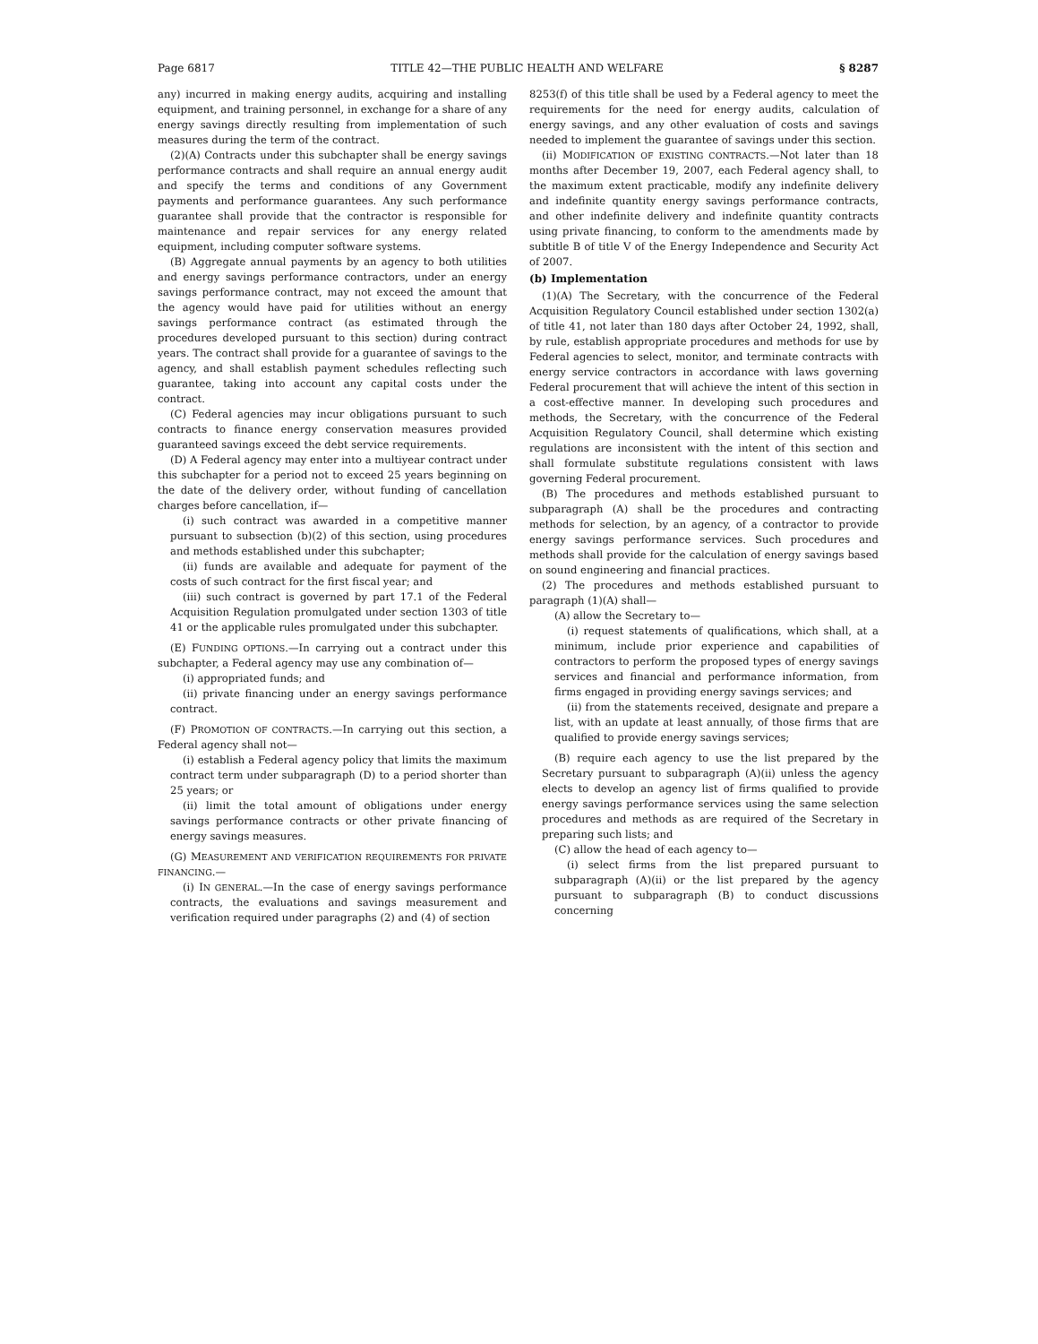Page 6817 TITLE 42—THE PUBLIC HEALTH AND WELFARE § 8287
any) incurred in making energy audits, acquiring and installing equipment, and training personnel, in exchange for a share of any energy savings directly resulting from implementation of such measures during the term of the contract.
(2)(A) Contracts under this subchapter shall be energy savings performance contracts and shall require an annual energy audit and specify the terms and conditions of any Government payments and performance guarantees. Any such performance guarantee shall provide that the contractor is responsible for maintenance and repair services for any energy related equipment, including computer software systems.
(B) Aggregate annual payments by an agency to both utilities and energy savings performance contractors, under an energy savings performance contract, may not exceed the amount that the agency would have paid for utilities without an energy savings performance contract (as estimated through the procedures developed pursuant to this section) during contract years. The contract shall provide for a guarantee of savings to the agency, and shall establish payment schedules reflecting such guarantee, taking into account any capital costs under the contract.
(C) Federal agencies may incur obligations pursuant to such contracts to finance energy conservation measures provided guaranteed savings exceed the debt service requirements.
(D) A Federal agency may enter into a multiyear contract under this subchapter for a period not to exceed 25 years beginning on the date of the delivery order, without funding of cancellation charges before cancellation, if—
(i) such contract was awarded in a competitive manner pursuant to subsection (b)(2) of this section, using procedures and methods established under this subchapter;
(ii) funds are available and adequate for payment of the costs of such contract for the first fiscal year; and
(iii) such contract is governed by part 17.1 of the Federal Acquisition Regulation promulgated under section 1303 of title 41 or the applicable rules promulgated under this subchapter.
(E) FUNDING OPTIONS.—In carrying out a contract under this subchapter, a Federal agency may use any combination of—
(i) appropriated funds; and
(ii) private financing under an energy savings performance contract.
(F) PROMOTION OF CONTRACTS.—In carrying out this section, a Federal agency shall not—
(i) establish a Federal agency policy that limits the maximum contract term under subparagraph (D) to a period shorter than 25 years; or
(ii) limit the total amount of obligations under energy savings performance contracts or other private financing of energy savings measures.
(G) MEASUREMENT AND VERIFICATION REQUIREMENTS FOR PRIVATE FINANCING.—
(i) IN GENERAL.—In the case of energy savings performance contracts, the evaluations and savings measurement and verification required under paragraphs (2) and (4) of section
8253(f) of this title shall be used by a Federal agency to meet the requirements for the need for energy audits, calculation of energy savings, and any other evaluation of costs and savings needed to implement the guarantee of savings under this section.
(ii) MODIFICATION OF EXISTING CONTRACTS.—Not later than 18 months after December 19, 2007, each Federal agency shall, to the maximum extent practicable, modify any indefinite delivery and indefinite quantity energy savings performance contracts, and other indefinite delivery and indefinite quantity contracts using private financing, to conform to the amendments made by subtitle B of title V of the Energy Independence and Security Act of 2007.
(b) Implementation
(1)(A) The Secretary, with the concurrence of the Federal Acquisition Regulatory Council established under section 1302(a) of title 41, not later than 180 days after October 24, 1992, shall, by rule, establish appropriate procedures and methods for use by Federal agencies to select, monitor, and terminate contracts with energy service contractors in accordance with laws governing Federal procurement that will achieve the intent of this section in a cost-effective manner. In developing such procedures and methods, the Secretary, with the concurrence of the Federal Acquisition Regulatory Council, shall determine which existing regulations are inconsistent with the intent of this section and shall formulate substitute regulations consistent with laws governing Federal procurement.
(B) The procedures and methods established pursuant to subparagraph (A) shall be the procedures and contracting methods for selection, by an agency, of a contractor to provide energy savings performance services. Such procedures and methods shall provide for the calculation of energy savings based on sound engineering and financial practices.
(2) The procedures and methods established pursuant to paragraph (1)(A) shall—
(A) allow the Secretary to—
(i) request statements of qualifications, which shall, at a minimum, include prior experience and capabilities of contractors to perform the proposed types of energy savings services and financial and performance information, from firms engaged in providing energy savings services; and
(ii) from the statements received, designate and prepare a list, with an update at least annually, of those firms that are qualified to provide energy savings services;
(B) require each agency to use the list prepared by the Secretary pursuant to subparagraph (A)(ii) unless the agency elects to develop an agency list of firms qualified to provide energy savings performance services using the same selection procedures and methods as are required of the Secretary in preparing such lists; and
(C) allow the head of each agency to—
(i) select firms from the list prepared pursuant to subparagraph (A)(ii) or the list prepared by the agency pursuant to subparagraph (B) to conduct discussions concerning